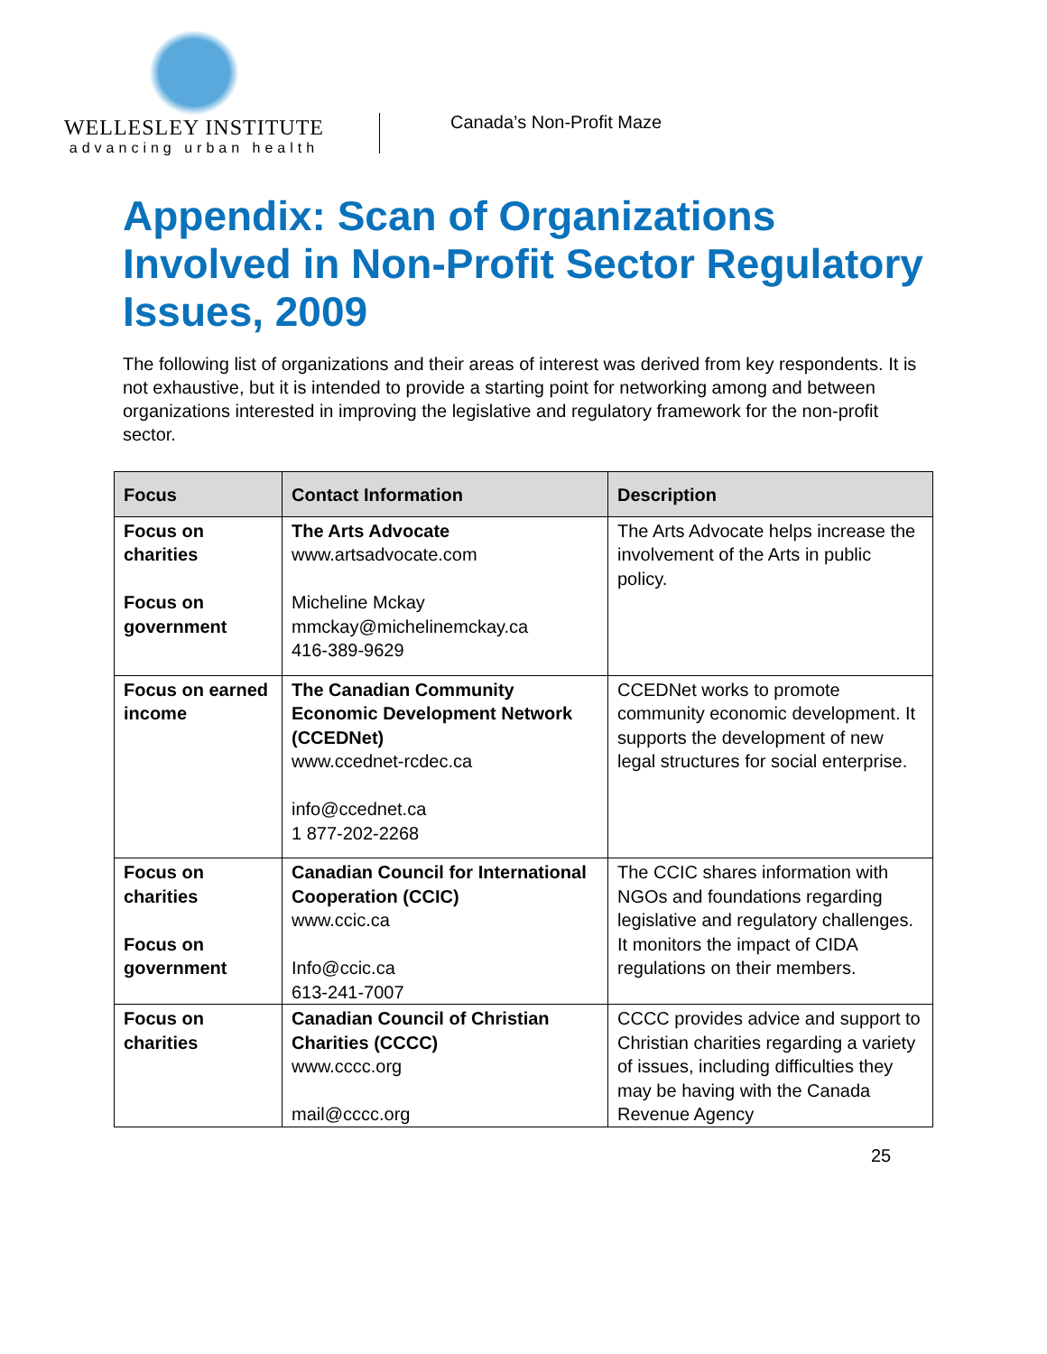WELLESLEY INSTITUTE
advancing urban health
Canada’s Non-Profit Maze
Appendix: Scan of Organizations Involved in Non-Profit Sector Regulatory Issues, 2009
The following list of organizations and their areas of interest was derived from key respondents. It is not exhaustive, but it is intended to provide a starting point for networking among and between organizations interested in improving the legislative and regulatory framework for the non-profit sector.
| Focus | Contact Information | Description |
| --- | --- | --- |
| Focus on charities Focus on government | The Arts Advocate www.artsadvocate.com Micheline Mckay mmckay@michelinemckay.ca 416-389-9629 | The Arts Advocate helps increase the involvement of the Arts in public policy. |
| Focus on earned income | The Canadian Community Economic Development Network (CCEDNet) www.ccednet-rcdec.ca info@ccednet.ca 1 877-202-2268 | CCEDNet works to promote community economic development. It supports the development of new legal structures for social enterprise. |
| Focus on charities Focus on government | Canadian Council for International Cooperation (CCIC) www.ccic.ca Info@ccic.ca 613-241-7007 | The CCIC shares information with NGOs and foundations regarding legislative and regulatory challenges. It monitors the impact of CIDA regulations on their members. |
| Focus on charities | Canadian Council of Christian Charities (CCCC) www.cccc.org mail@cccc.org | CCCC provides advice and support to Christian charities regarding a variety of issues, including difficulties they may be having with the Canada Revenue Agency |
25